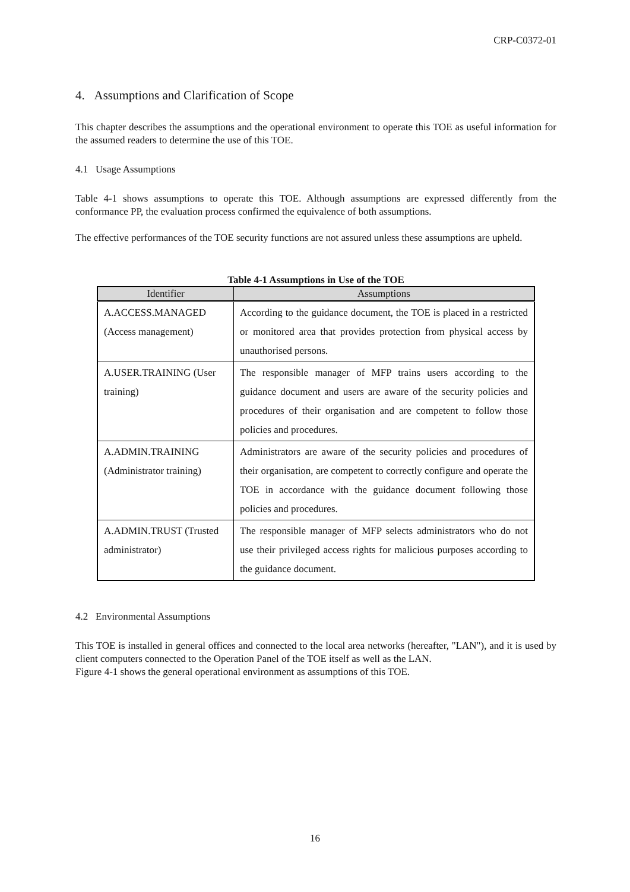CRP-C0372-01
4. Assumptions and Clarification of Scope
This chapter describes the assumptions and the operational environment to operate this TOE as useful information for the assumed readers to determine the use of this TOE.
4.1 Usage Assumptions
Table 4-1 shows assumptions to operate this TOE. Although assumptions are expressed differently from the conformance PP, the evaluation process confirmed the equivalence of both assumptions.
The effective performances of the TOE security functions are not assured unless these assumptions are upheld.
Table 4-1 Assumptions in Use of the TOE
| Identifier | Assumptions |
| --- | --- |
| A.ACCESS.MANAGED (Access management) | According to the guidance document, the TOE is placed in a restricted or monitored area that provides protection from physical access by unauthorised persons. |
| A.USER.TRAINING (User training) | The responsible manager of MFP trains users according to the guidance document and users are aware of the security policies and procedures of their organisation and are competent to follow those policies and procedures. |
| A.ADMIN.TRAINING (Administrator training) | Administrators are aware of the security policies and procedures of their organisation, are competent to correctly configure and operate the TOE in accordance with the guidance document following those policies and procedures. |
| A.ADMIN.TRUST (Trusted administrator) | The responsible manager of MFP selects administrators who do not use their privileged access rights for malicious purposes according to the guidance document. |
4.2 Environmental Assumptions
This TOE is installed in general offices and connected to the local area networks (hereafter, "LAN"), and it is used by client computers connected to the Operation Panel of the TOE itself as well as the LAN.
Figure 4-1 shows the general operational environment as assumptions of this TOE.
16